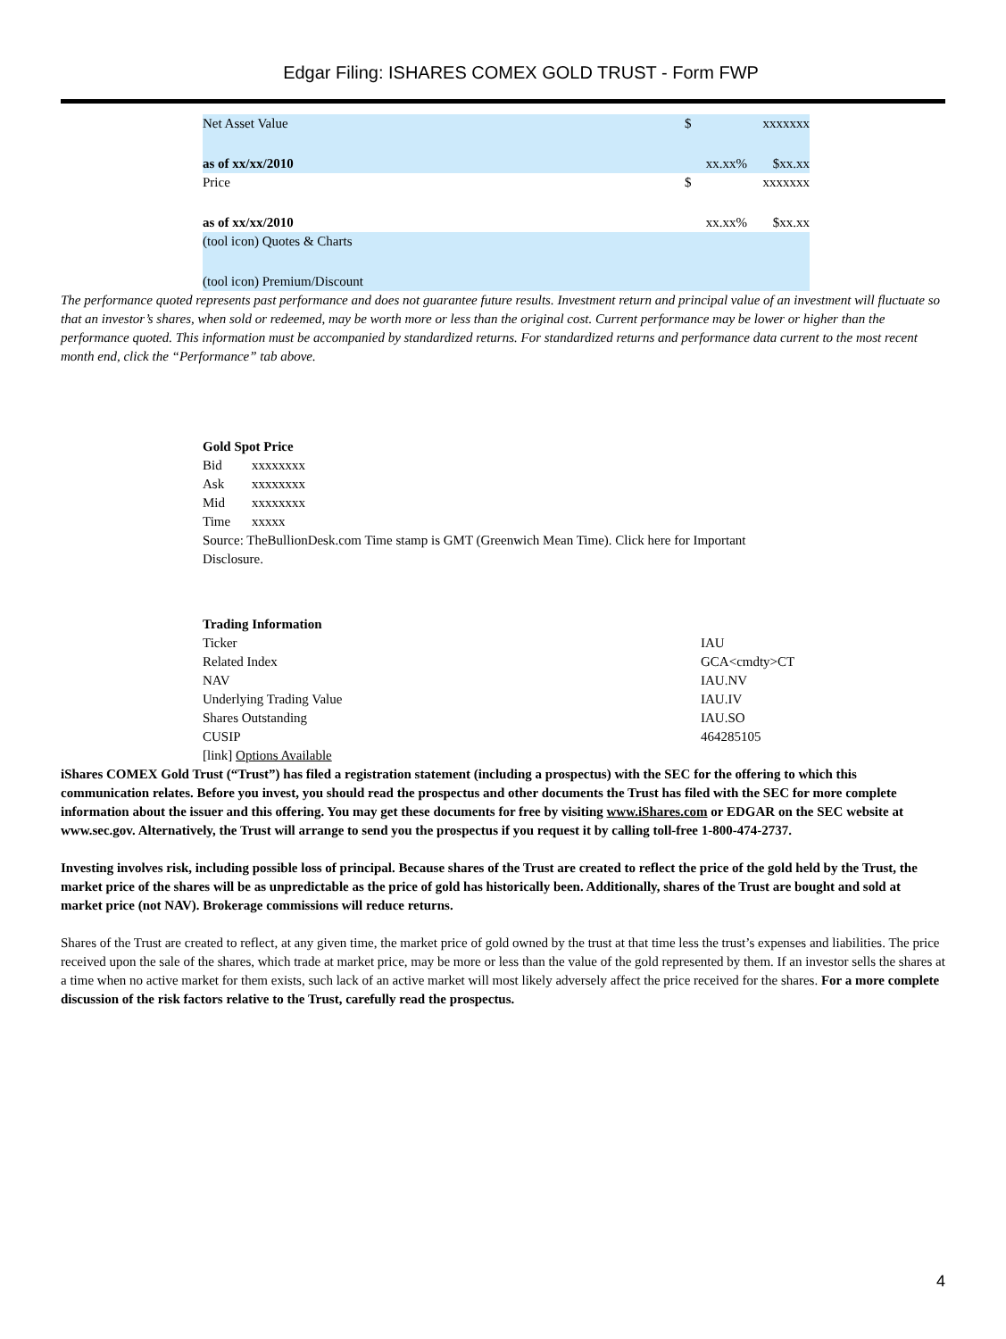Edgar Filing: ISHARES COMEX GOLD TRUST - Form FWP
| Net Asset Value | $ | xxxxxxx |
| as of xx/xx/2010 | xx.xx% | $xx.xx |
| Price | $ | xxxxxxx |
| as of xx/xx/2010 | xx.xx% | $xx.xx |
| (tool icon) Quotes & Charts | | |
| (tool icon) Premium/Discount | | |
The performance quoted represents past performance and does not guarantee future results. Investment return and principal value of an investment will fluctuate so that an investor’s shares, when sold or redeemed, may be worth more or less than the original cost. Current performance may be lower or higher than the performance quoted. This information must be accompanied by standardized returns. For standardized returns and performance data current to the most recent month end, click the “Performance” tab above.
Gold Spot Price
| Bid | xxxxxxxx |
| Ask | xxxxxxxx |
| Mid | xxxxxxxx |
| Time | xxxxx |
Source: TheBullionDesk.com Time stamp is GMT (Greenwich Mean Time). Click here for Important Disclosure.
Trading Information
| Ticker | IAU |
| Related Index | GCA<cmdty>CT |
| NAV | IAU.NV |
| Underlying Trading Value | IAU.IV |
| Shares Outstanding | IAU.SO |
| CUSIP | 464285105 |
[link] Options Available
iShares COMEX Gold Trust (“Trust”) has filed a registration statement (including a prospectus) with the SEC for the offering to which this communication relates. Before you invest, you should read the prospectus and other documents the Trust has filed with the SEC for more complete information about the issuer and this offering. You may get these documents for free by visiting www.iShares.com or EDGAR on the SEC website at www.sec.gov. Alternatively, the Trust will arrange to send you the prospectus if you request it by calling toll-free 1-800-474-2737.
Investing involves risk, including possible loss of principal. Because shares of the Trust are created to reflect the price of the gold held by the Trust, the market price of the shares will be as unpredictable as the price of gold has historically been. Additionally, shares of the Trust are bought and sold at market price (not NAV). Brokerage commissions will reduce returns.
Shares of the Trust are created to reflect, at any given time, the market price of gold owned by the trust at that time less the trust’s expenses and liabilities. The price received upon the sale of the shares, which trade at market price, may be more or less than the value of the gold represented by them. If an investor sells the shares at a time when no active market for them exists, such lack of an active market will most likely adversely affect the price received for the shares. For a more complete discussion of the risk factors relative to the Trust, carefully read the prospectus.
4